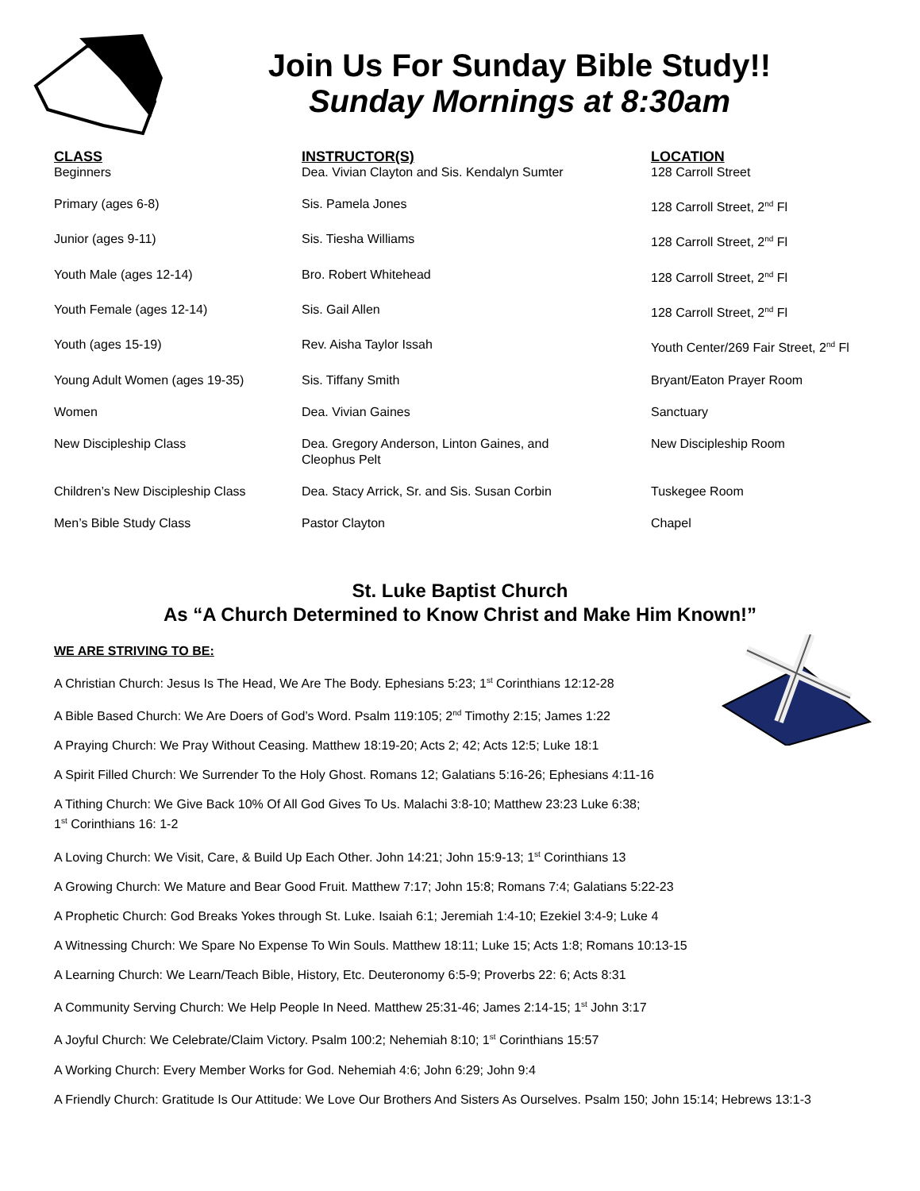Join Us For Sunday Bible Study!!
Sunday Mornings at 8:30am
| CLASS | INSTRUCTOR(S) | LOCATION |
| --- | --- | --- |
| Beginners | Dea. Vivian Clayton and Sis. Kendalyn Sumter | 128 Carroll Street |
| Primary (ages 6-8) | Sis. Pamela Jones | 128 Carroll Street, 2<sup>nd</sup> Fl |
| Junior (ages 9-11) | Sis. Tiesha Williams | 128 Carroll Street, 2<sup>nd</sup> Fl |
| Youth Male (ages 12-14) | Bro. Robert Whitehead | 128 Carroll Street, 2<sup>nd</sup> Fl |
| Youth Female (ages 12-14) | Sis. Gail Allen | 128 Carroll Street, 2<sup>nd</sup> Fl |
| Youth (ages 15-19) | Rev. Aisha Taylor Issah | Youth Center/269 Fair Street, 2<sup>nd</sup> Fl |
| Young Adult Women (ages 19-35) | Sis. Tiffany Smith | Bryant/Eaton Prayer Room |
| Women | Dea. Vivian Gaines | Sanctuary |
| New Discipleship Class | Dea. Gregory Anderson, Linton Gaines, and Cleophus Pelt | New Discipleship Room |
| Children’s New Discipleship Class | Dea. Stacy Arrick, Sr. and Sis. Susan Corbin | Tuskegee Room |
| Men’s Bible Study Class | Pastor Clayton | Chapel |
St. Luke Baptist Church
As “A Church Determined to Know Christ and Make Him Known!”
WE ARE STRIVING TO BE:
A Christian Church: Jesus Is The Head, We Are The Body. Ephesians 5:23; 1<sup>st</sup> Corinthians 12:12-28
A Bible Based Church: We Are Doers of God’s Word. Psalm 119:105; 2<sup>nd</sup> Timothy 2:15; James 1:22
A Praying Church: We Pray Without Ceasing. Matthew 18:19-20; Acts 2; 42; Acts 12:5; Luke 18:1
A Spirit Filled Church: We Surrender To the Holy Ghost. Romans 12; Galatians 5:16-26; Ephesians 4:11-16
A Tithing Church: We Give Back 10% Of All God Gives To Us. Malachi 3:8-10; Matthew 23:23 Luke 6:38;
1<sup>st</sup> Corinthians 16: 1-2
A Loving Church: We Visit, Care, & Build Up Each Other. John 14:21; John 15:9-13; 1<sup>st</sup> Corinthians 13
A Growing Church: We Mature and Bear Good Fruit. Matthew 7:17; John 15:8; Romans 7:4; Galatians 5:22-23
A Prophetic Church: God Breaks Yokes through St. Luke. Isaiah 6:1; Jeremiah 1:4-10; Ezekiel 3:4-9; Luke 4
A Witnessing Church: We Spare No Expense To Win Souls. Matthew 18:11; Luke 15; Acts 1:8; Romans 10:13-15
A Learning Church: We Learn/Teach Bible, History, Etc. Deuteronomy 6:5-9; Proverbs 22: 6; Acts 8:31
A Community Serving Church: We Help People In Need. Matthew 25:31-46; James 2:14-15; 1<sup>st</sup> John 3:17
A Joyful Church: We Celebrate/Claim Victory. Psalm 100:2; Nehemiah 8:10; 1<sup>st</sup> Corinthians 15:57
A Working Church: Every Member Works for God. Nehemiah 4:6; John 6:29; John 9:4
A Friendly Church: Gratitude Is Our Attitude: We Love Our Brothers And Sisters As Ourselves. Psalm 150; John 15:14; Hebrews 13:1-3